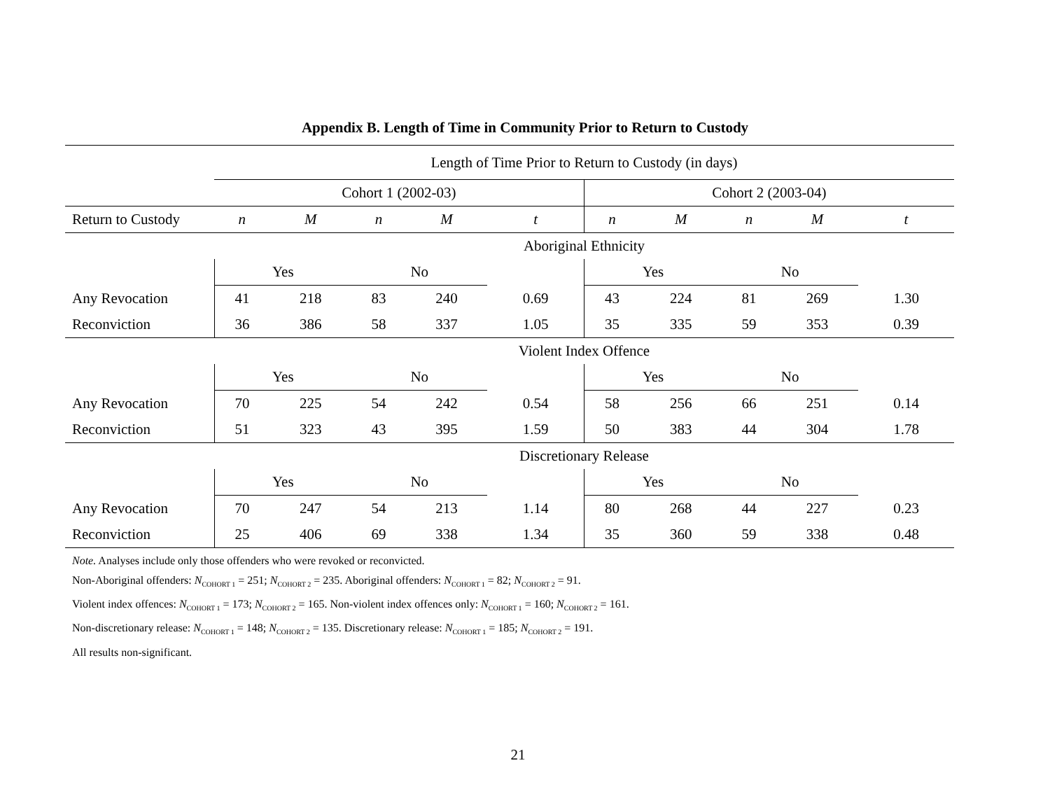Appendix B. Length of Time in Community Prior to Return to Custody
| | Length of Time Prior to Return to Custody (in days) | | | | | | | | | |
| --- | --- | --- | --- | --- | --- | --- | --- | --- | --- | --- |
| | Cohort 1 (2002-03) | | | | | Cohort 2 (2003-04) | | | | |
| Return to Custody | n | M | n | M | t | n | M | n | M | t |
| | Aboriginal Ethnicity | | | | | | | | | |
| | Yes | | No | | | Yes | | No | | |
| Any Revocation | 41 | 218 | 83 | 240 | 0.69 | 43 | 224 | 81 | 269 | 1.30 |
| Reconviction | 36 | 386 | 58 | 337 | 1.05 | 35 | 335 | 59 | 353 | 0.39 |
| | Violent Index Offence | | | | | | | | | |
| | Yes | | No | | | Yes | | No | | |
| Any Revocation | 70 | 225 | 54 | 242 | 0.54 | 58 | 256 | 66 | 251 | 0.14 |
| Reconviction | 51 | 323 | 43 | 395 | 1.59 | 50 | 383 | 44 | 304 | 1.78 |
| | Discretionary Release | | | | | | | | | |
| | Yes | | No | | | Yes | | No | | |
| Any Revocation | 70 | 247 | 54 | 213 | 1.14 | 80 | 268 | 44 | 227 | 0.23 |
| Reconviction | 25 | 406 | 69 | 338 | 1.34 | 35 | 360 | 59 | 338 | 0.48 |
Note. Analyses include only those offenders who were revoked or reconvicted.
Non-Aboriginal offenders: N<sub>COHORT 1</sub> = 251; N<sub>COHORT 2</sub> = 235. Aboriginal offenders: N<sub>COHORT 1</sub> = 82; N<sub>COHORT 2</sub> = 91.
Violent index offences: N<sub>COHORT 1</sub> = 173; N<sub>COHORT 2</sub> = 165. Non-violent index offences only: N<sub>COHORT 1</sub> = 160; N<sub>COHORT 2</sub> = 161.
Non-discretionary release: N<sub>COHORT 1</sub> = 148; N<sub>COHORT 2</sub> = 135. Discretionary release: N<sub>COHORT 1</sub> = 185; N<sub>COHORT 2</sub> = 191.
All results non-significant.
21